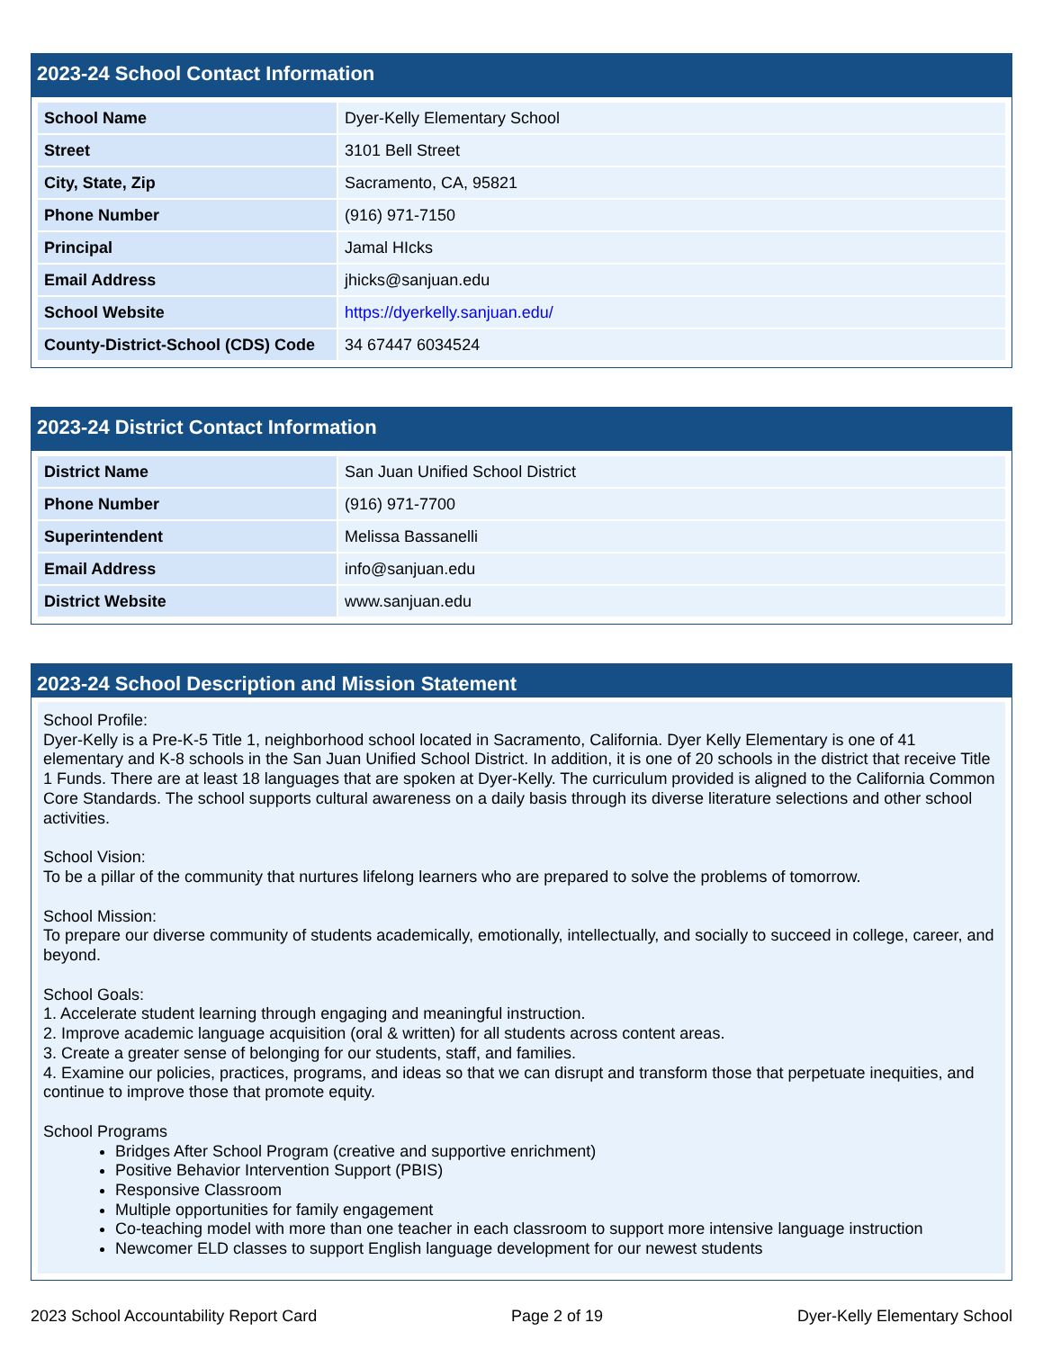2023-24 School Contact Information
| School Name | Dyer-Kelly Elementary School |
| Street | 3101 Bell Street |
| City, State, Zip | Sacramento, CA, 95821 |
| Phone Number | (916) 971-7150 |
| Principal | Jamal HIcks |
| Email Address | jhicks@sanjuan.edu |
| School Website | https://dyerkelly.sanjuan.edu/ |
| County-District-School (CDS) Code | 34 67447 6034524 |
2023-24 District Contact Information
| District Name | San Juan Unified School District |
| Phone Number | (916) 971-7700 |
| Superintendent | Melissa Bassanelli |
| Email Address | info@sanjuan.edu |
| District Website | www.sanjuan.edu |
2023-24 School Description and Mission Statement
School Profile:
Dyer-Kelly is a Pre-K-5 Title 1, neighborhood school located in Sacramento, California. Dyer Kelly Elementary is one of 41 elementary and K-8 schools in the San Juan Unified School District. In addition, it is one of 20 schools in the district that receive Title 1 Funds. There are at least 18 languages that are spoken at Dyer-Kelly. The curriculum provided is aligned to the California Common Core Standards. The school supports cultural awareness on a daily basis through its diverse literature selections and other school activities.
School Vision:
To be a pillar of the community that nurtures lifelong learners who are prepared to solve the problems of tomorrow.
School Mission:
To prepare our diverse community of students academically, emotionally, intellectually, and socially to succeed in college, career, and beyond.
School Goals:
1. Accelerate student learning through engaging and meaningful instruction.
2. Improve academic language acquisition (oral & written) for all students across content areas.
3. Create a greater sense of belonging for our students, staff, and families.
4. Examine our policies, practices, programs, and ideas so that we can disrupt and transform those that perpetuate inequities, and continue to improve those that promote equity.
School Programs
Bridges After School Program (creative and supportive enrichment)
Positive Behavior Intervention Support (PBIS)
Responsive Classroom
Multiple opportunities for family engagement
Co-teaching model with more than one teacher in each classroom to support more intensive language instruction
Newcomer ELD classes to support English language development for our newest students
2023 School Accountability Report Card Page 2 of 19 Dyer-Kelly Elementary School